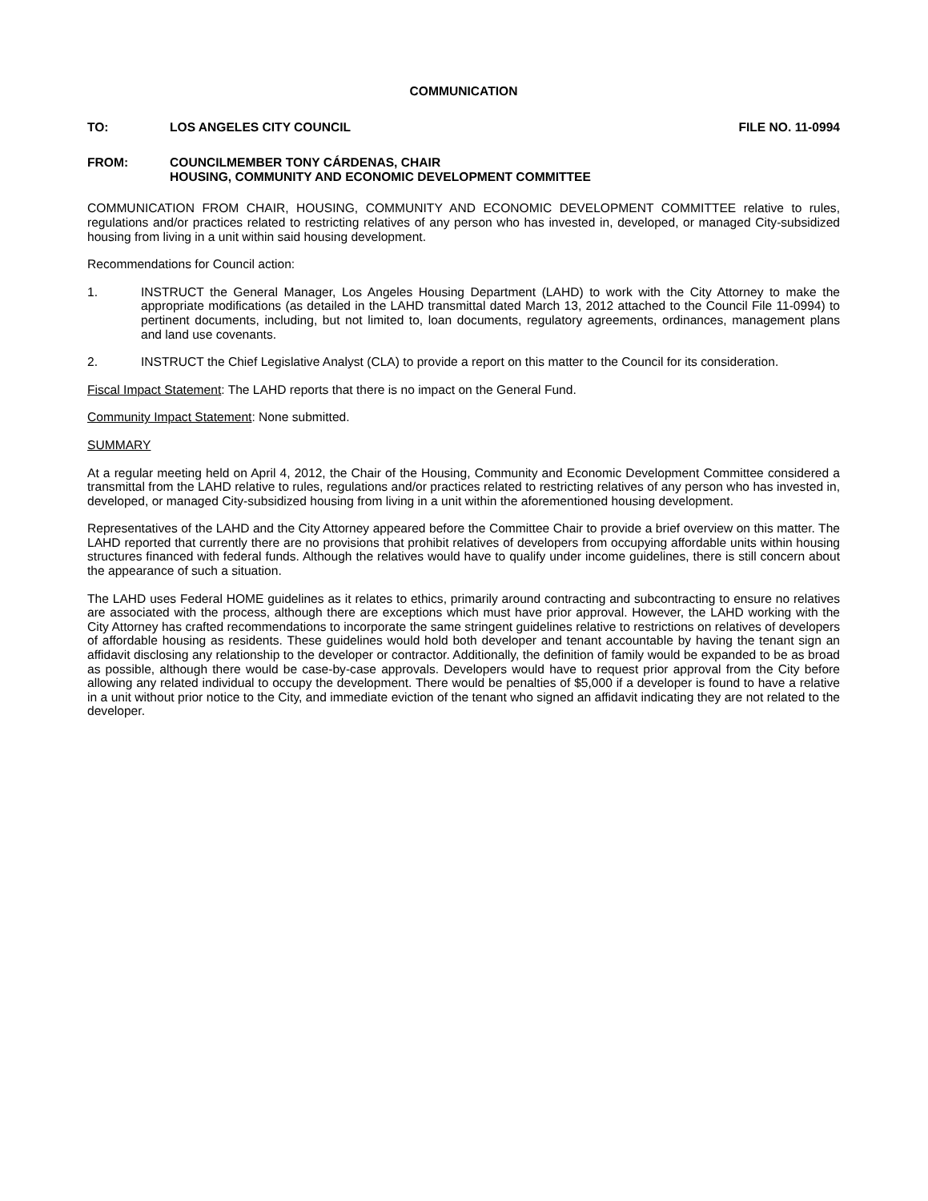COMMUNICATION
TO: LOS ANGELES CITY COUNCIL FILE NO. 11-0994
FROM: COUNCILMEMBER TONY CÁRDENAS, CHAIR
HOUSING, COMMUNITY AND ECONOMIC DEVELOPMENT COMMITTEE
COMMUNICATION FROM CHAIR, HOUSING, COMMUNITY AND ECONOMIC DEVELOPMENT COMMITTEE relative to rules, regulations and/or practices related to restricting relatives of any person who has invested in, developed, or managed City-subsidized housing from living in a unit within said housing development.
Recommendations for Council action:
1. INSTRUCT the General Manager, Los Angeles Housing Department (LAHD) to work with the City Attorney to make the appropriate modifications (as detailed in the LAHD transmittal dated March 13, 2012 attached to the Council File 11-0994) to pertinent documents, including, but not limited to, loan documents, regulatory agreements, ordinances, management plans and land use covenants.
2. INSTRUCT the Chief Legislative Analyst (CLA) to provide a report on this matter to the Council for its consideration.
Fiscal Impact Statement: The LAHD reports that there is no impact on the General Fund.
Community Impact Statement: None submitted.
SUMMARY
At a regular meeting held on April 4, 2012, the Chair of the Housing, Community and Economic Development Committee considered a transmittal from the LAHD relative to rules, regulations and/or practices related to restricting relatives of any person who has invested in, developed, or managed City-subsidized housing from living in a unit within the aforementioned housing development.
Representatives of the LAHD and the City Attorney appeared before the Committee Chair to provide a brief overview on this matter. The LAHD reported that currently there are no provisions that prohibit relatives of developers from occupying affordable units within housing structures financed with federal funds. Although the relatives would have to qualify under income guidelines, there is still concern about the appearance of such a situation.
The LAHD uses Federal HOME guidelines as it relates to ethics, primarily around contracting and subcontracting to ensure no relatives are associated with the process, although there are exceptions which must have prior approval. However, the LAHD working with the City Attorney has crafted recommendations to incorporate the same stringent guidelines relative to restrictions on relatives of developers of affordable housing as residents. These guidelines would hold both developer and tenant accountable by having the tenant sign an affidavit disclosing any relationship to the developer or contractor. Additionally, the definition of family would be expanded to be as broad as possible, although there would be case-by-case approvals. Developers would have to request prior approval from the City before allowing any related individual to occupy the development. There would be penalties of $5,000 if a developer is found to have a relative in a unit without prior notice to the City, and immediate eviction of the tenant who signed an affidavit indicating they are not related to the developer.